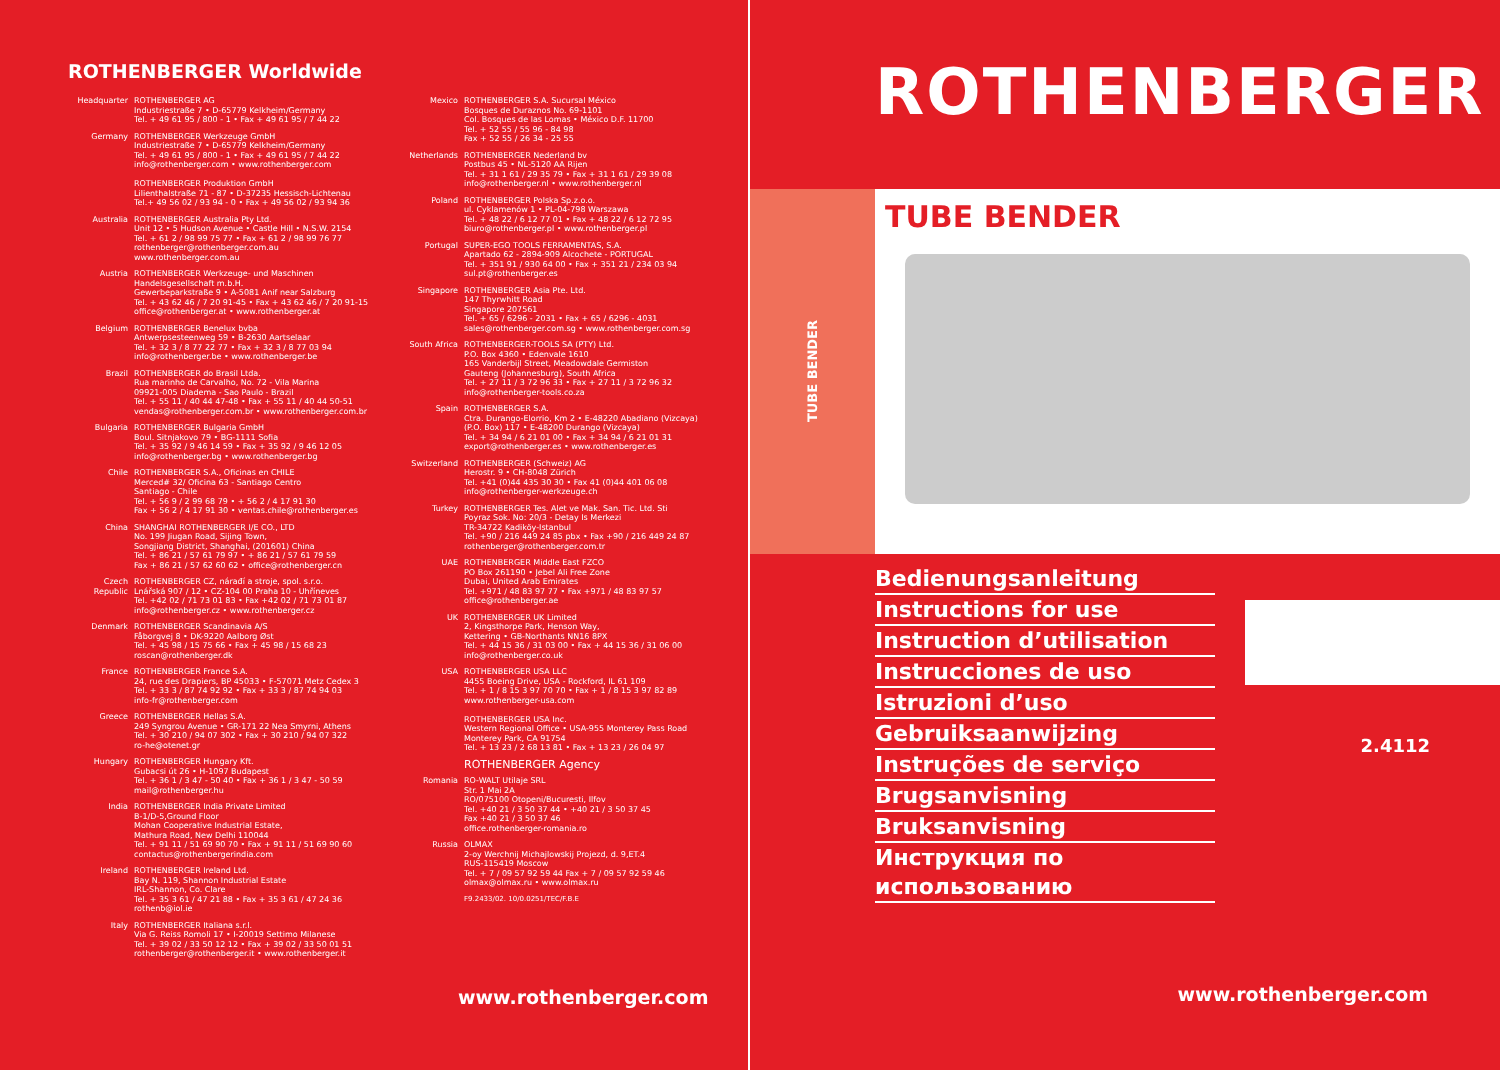ROTHENBERGER Worldwide
Headquarter ROTHENBERGER AG
Industriestraße 7 • D-65779 Kelkheim/Germany
Tel. + 49 61 95 / 800 - 1 • Fax + 49 61 95 / 7 44 22
Germany ROTHENBERGER Werkzeuge GmbH
Industriestraße 7 • D-65779 Kelkheim/Germany
Tel. + 49 61 95 / 800 - 1 • Fax + 49 61 95 / 7 44 22
info@rothenberger.com • www.rothenberger.com
ROTHENBERGER Produktion GmbH
Lilienthalstraße 71 - 87 • D-37235 Hessisch-Lichtenau
Tel.+ 49 56 02 / 93 94 - 0 • Fax + 49 56 02 / 93 94 36
Australia ROTHENBERGER Australia Pty Ltd.
Unit 12 • 5 Hudson Avenue • Castle Hill • N.S.W. 2154
Tel. + 61 2 / 98 99 75 77 • Fax + 61 2 / 98 99 76 77
rothenberger@rothenberger.com.au
www.rothenberger.com.au
Austria ROTHENBERGER Werkzeuge- und Maschinen Handelsgesellschaft m.b.H.
Gewerbeparkstraße 9 • A-5081 Anif near Salzburg
Tel. + 43 62 46 / 7 20 91-45 • Fax + 43 62 46 / 7 20 91-15
office@rothenberger.at • www.rothenberger.at
Belgium ROTHENBERGER Benelux bvba
Antwerpsesteenweg 59 • B-2630 Aartselaar
Tel. + 32 3 / 8 77 22 77 • Fax + 32 3 / 8 77 03 94
info@rothenberger.be • www.rothenberger.be
Brazil ROTHENBERGER do Brasil Ltda.
Rua marinho de Carvalho, No. 72 - Vila Marina
09921-005 Diadema - Sao Paulo - Brazil
Tel. + 55 11 / 40 44 47-48 • Fax + 55 11 / 40 44 50-51
vendas@rothenberger.com.br • www.rothenberger.com.br
Bulgaria ROTHENBERGER Bulgaria GmbH
Boul. Sitnjakovo 79 • BG-1111 Sofia
Tel. + 35 92 / 9 46 14 59 • Fax + 35 92 / 9 46 12 05
info@rothenberger.bg • www.rothenberger.bg
Chile ROTHENBERGER S.A., Oficinas en CHILE
Merced# 32/ Oficina 63 - Santiago Centro
Santiago - Chile
Tel. + 56 9 / 2 99 68 79 • + 56 2 / 4 17 91 30
Fax + 56 2 / 4 17 91 30 • ventas.chile@rothenberger.es
China SHANGHAI ROTHENBERGER I/E CO., LTD
No. 199 Jiugan Road, Sijing Town,
Songjiang District, Shanghai, (201601) China
Tel. + 86 21 / 57 61 79 97 • + 86 21 / 57 61 79 59
Fax + 86 21 / 57 62 60 62 • office@rothenberger.cn
Czech Republic ROTHENBERGER CZ, nárađí a stroje, spol. s.r.o.
Lnářská 907 / 12 • CZ-104 00 Praha 10 - Uhříneves
Tel. +42 02 / 71 73 01 83 • Fax +42 02 / 71 73 01 87
info@rothenberger.cz • www.rothenberger.cz
Denmark ROTHENBERGER Scandinavia A/S
Fåborgvej 8 • DK-9220 Aalborg Øst
Tel. + 45 98 / 15 75 66 • Fax + 45 98 / 15 68 23
roscan@rothenberger.dk
France ROTHENBERGER France S.A.
24, rue des Drapiers, BP 45033 • F-57071 Metz Cedex 3
Tel. + 33 3 / 87 74 92 92 • Fax + 33 3 / 87 74 94 03
info-fr@rothenberger.com
Greece ROTHENBERGER Hellas S.A.
249 Syngrou Avenue • GR-171 22 Nea Smyrni, Athens
Tel. + 30 210 / 94 07 302 • Fax + 30 210 / 94 07 322
ro-he@otenet.gr
Hungary ROTHENBERGER Hungary Kft.
Gubacsi út 26 • H-1097 Budapest
Tel. + 36 1 / 3 47 - 50 40 • Fax + 36 1 / 3 47 - 50 59
mail@rothenberger.hu
India ROTHENBERGER India Private Limited
B-1/D-5,Ground Floor
Mohan Cooperative Industrial Estate,
Mathura Road, New Delhi 110044
Tel. + 91 11 / 51 69 90 70 • Fax + 91 11 / 51 69 90 60
contactus@rothenbergerindia.com
Ireland ROTHENBERGER Ireland Ltd.
Bay N. 119, Shannon Industrial Estate
IRL-Shannon, Co. Clare
Tel. + 35 3 61 / 47 21 88 • Fax + 35 3 61 / 47 24 36
rothenb@iol.ie
Italy ROTHENBERGER Italiana s.r.l.
Via G. Reiss Romoli 17 • I-20019 Settimo Milanese
Tel. + 39 02 / 33 50 12 12 • Fax + 39 02 / 33 50 01 51
rothenberger@rothenberger.it • www.rothenberger.it
Mexico ROTHENBERGER S.A. Sucursal México
Bosques de Duraznos No. 69-1101
Col. Bosques de las Lomas • México D.F. 11700
Tel. + 52 55 / 55 96 - 84 98
Fax + 52 55 / 26 34 - 25 55
Netherlands ROTHENBERGER Nederland bv
Postbus 45 • NL-5120 AA Rijen
Tel. + 31 1 61 / 29 35 79 • Fax + 31 1 61 / 29 39 08
info@rothenberger.nl • www.rothenberger.nl
Poland ROTHENBERGER Polska Sp.z.o.o.
ul. Cyklamenów 1 • PL-04-798 Warszawa
Tel. + 48 22 / 6 12 77 01 • Fax + 48 22 / 6 12 72 95
biuro@rothenberger.pl • www.rothenberger.pl
Portugal SUPER-EGO TOOLS FERRAMENTAS, S.A.
Apartado 62 - 2894-909 Alcochete - PORTUGAL
Tel. + 351 91 / 930 64 00 • Fax + 351 21 / 234 03 94
sul.pt@rothenberger.es
Singapore ROTHENBERGER Asia Pte. Ltd.
147 Thyrwhitt Road
Singapore 207561
Tel. + 65 / 6296 - 2031 • Fax + 65 / 6296 - 4031
sales@rothenberger.com.sg • www.rothenberger.com.sg
South Africa ROTHENBERGER-TOOLS SA (PTY) Ltd.
P.O. Box 4360 • Edenvale 1610
165 Vanderbijl Street, Meadowdale Germiston
Gauteng (Johannesburg), South Africa
Tel. + 27 11 / 3 72 96 33 • Fax + 27 11 / 3 72 96 32
info@rothenberger-tools.co.za
Spain ROTHENBERGER S.A.
Ctra. Durango-Elorrio, Km 2 • E-48220 Abadiano (Vizcaya)
(P.O. Box) 117 • E-48200 Durango (Vizcaya)
Tel. + 34 94 / 6 21 01 00 • Fax + 34 94 / 6 21 01 31
export@rothenberger.es • www.rothenberger.es
Switzerland ROTHENBERGER (Schweiz) AG
Herostr. 9 • CH-8048 Zürich
Tel. +41 (0)44 435 30 30 • Fax 41 (0)44 401 06 08
info@rothenberger-werkzeuge.ch
Turkey ROTHENBERGER Tes. Alet ve Mak. San. Tic. Ltd. Sti
Poyraz Sok. No: 20/3 - Detay Is Merkezi
TR-34722 Kadiköy-Istanbul
Tel. +90 / 216 449 24 85 pbx • Fax +90 / 216 449 24 87
rothenberger@rothenberger.com.tr
UAE ROTHENBERGER Middle East FZCO
PO Box 261190 • Jebel Ali Free Zone
Dubai, United Arab Emirates
Tel. +971 / 48 83 97 77 • Fax +971 / 48 83 97 57
office@rothenberger.ae
UK ROTHENBERGER UK Limited
2, Kingsthorpe Park, Henson Way,
Kettering • GB-Northants NN16 8PX
Tel. + 44 15 36 / 31 03 00 • Fax + 44 15 36 / 31 06 00
info@rothenberger.co.uk
USA ROTHENBERGER USA LLC
4455 Boeing Drive, USA - Rockford, IL 61 109
Tel. + 1 / 8 15 3 97 70 70 • Fax + 1 / 8 15 3 97 82 89
www.rothenberger-usa.com
ROTHENBERGER USA Inc.
Western Regional Office • USA-955 Monterey Pass Road
Monterey Park, CA 91754
Tel. + 13 23 / 2 68 13 81 • Fax + 13 23 / 26 04 97
ROTHENBERGER Agency
Romania RO-WALT Utilaje SRL
Str. 1 Mai 2A
RO/075100 Otopeni/Bucuresti, Ilfov
Tel. +40 21 / 3 50 37 44 • +40 21 / 3 50 37 45
Fax +40 21 / 3 50 37 46
office.rothenberger-romania.ro
Russia OLMAX
2-oy Werchnij Michajlowskij Projezd, d. 9,ET.4
RUS-115419 Moscow
Tel. + 7 / 09 57 92 59 44 Fax + 7 / 09 57 92 59 46
olmax@olmax.ru • www.olmax.ru
F9.2433/02. 10/0.0251/TEC/F.B.E
www.rothenberger.com
ROTHENBERGER
TUBE BENDER
TUBE BENDER
Bedienungsanleitung
Instructions for use
Instruction d’utilisation
Instrucciones de uso
Istruzioni d’uso
Gebruiksaanwijzing
Instruções de serviço
Brugsanvisning
Bruksanvisning
Инструкция по использованию
2.4112
www.rothenberger.com